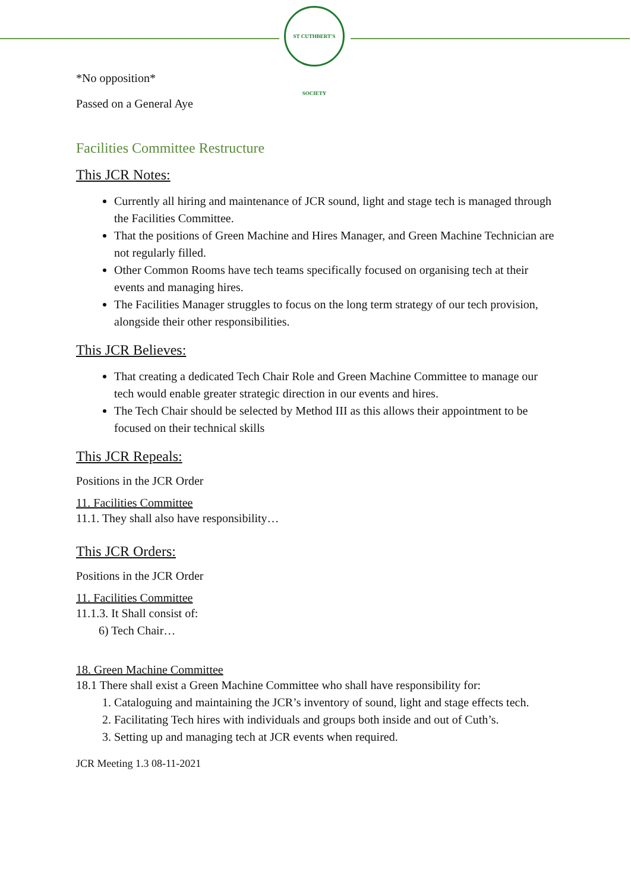ST CUTHBERT'S SOCIETY
*No opposition*
Passed on a General Aye
Facilities Committee Restructure
This JCR Notes:
Currently all hiring and maintenance of JCR sound, light and stage tech is managed through the Facilities Committee.
That the positions of Green Machine and Hires Manager, and Green Machine Technician are not regularly filled.
Other Common Rooms have tech teams specifically focused on organising tech at their events and managing hires.
The Facilities Manager struggles to focus on the long term strategy of our tech provision, alongside their other responsibilities.
This JCR Believes:
That creating a dedicated Tech Chair Role and Green Machine Committee to manage our tech would enable greater strategic direction in our events and hires.
The Tech Chair should be selected by Method III as this allows their appointment to be focused on their technical skills
This JCR Repeals:
Positions in the JCR Order
11. Facilities Committee
11.1. They shall also have responsibility…
This JCR Orders:
Positions in the JCR Order
11. Facilities Committee
11.1.3. It Shall consist of:
6) Tech Chair…
18. Green Machine Committee
18.1 There shall exist a Green Machine Committee who shall have responsibility for:
1. Cataloguing and maintaining the JCR’s inventory of sound, light and stage effects tech.
2. Facilitating Tech hires with individuals and groups both inside and out of Cuth’s.
3. Setting up and managing tech at JCR events when required.
JCR Meeting 1.3 08-11-2021